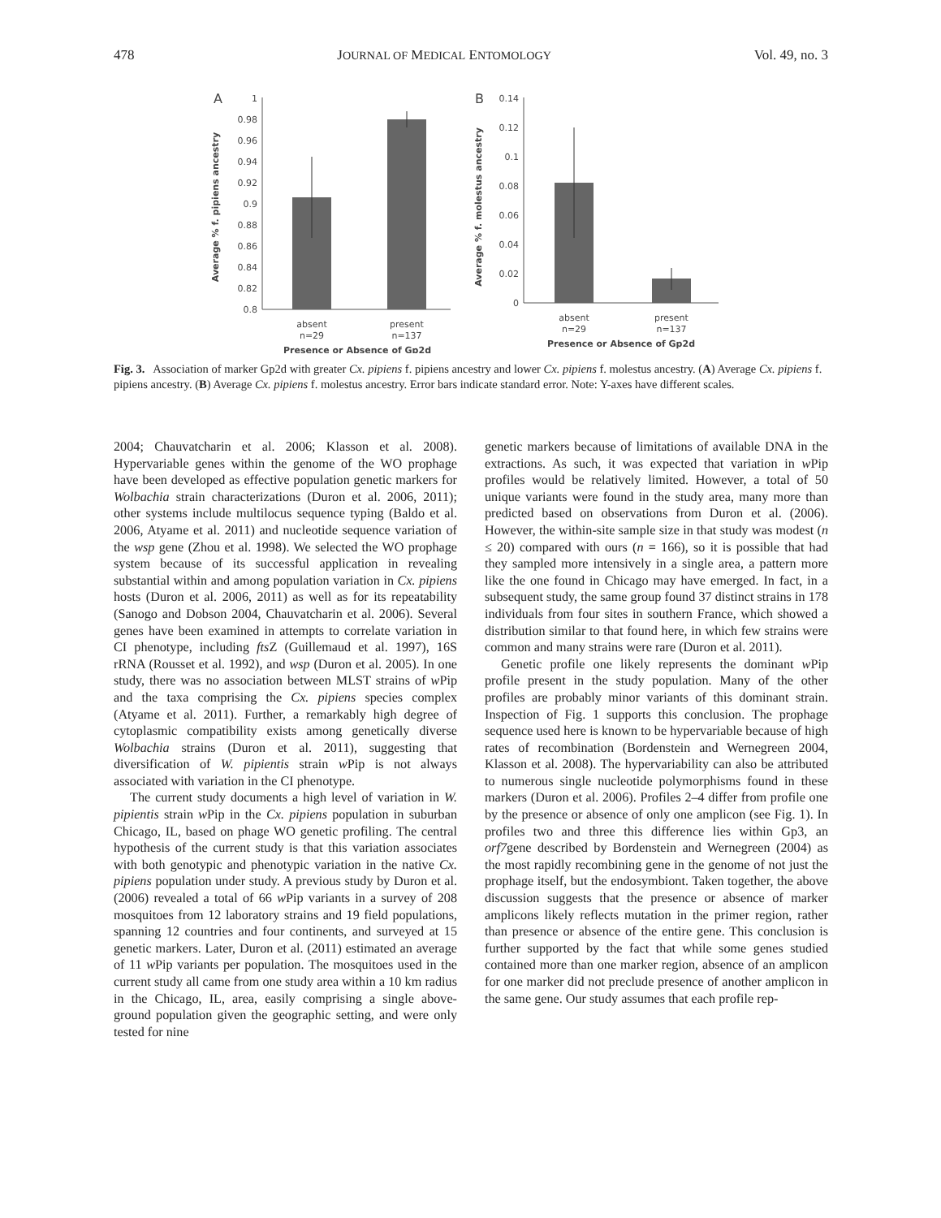478 JOURNAL OF MEDICAL ENTOMOLOGY Vol. 49, no. 3
A
1
0.98
0.96
0.94
0.92
0.9
0.88
0.86
0.84
0.82
0.8
Average % f. pipiens ancestry
absent
n=29
present
n=137
Presence or Absence of Gp2d
B
0.14
0.12
0.1
0.08
0.06
0.04
0.02
0
Average % f. molestus ancestry
absent
n=29
present
n=137
Presence or Absence of Gp2d
Fig. 3. Association of marker Gp2d with greater Cx. pipiens f. pipiens ancestry and lower Cx. pipiens f. molestus ancestry. (A) Average Cx. pipiens f. pipiens ancestry. (B) Average Cx. pipiens f. molestus ancestry. Error bars indicate standard error. Note: Y-axes have different scales.
2004; Chauvatcharin et al. 2006; Klasson et al. 2008). Hypervariable genes within the genome of the WO prophage have been developed as effective population genetic markers for Wolbachia strain characterizations (Duron et al. 2006, 2011); other systems include multilocus sequence typing (Baldo et al. 2006, Atyame et al. 2011) and nucleotide sequence variation of the wsp gene (Zhou et al. 1998). We selected the WO prophage system because of its successful application in revealing substantial within and among population variation in Cx. pipiens hosts (Duron et al. 2006, 2011) as well as for its repeatability (Sanogo and Dobson 2004, Chauvatcharin et al. 2006). Several genes have been examined in attempts to correlate variation in CI phenotype, including fts Z (Guillemaud et al. 1997), 16S rRNA (Rousset et al. 1992), and wsp (Duron et al. 2005). In one study, there was no association between MLST strains of w Pip and the taxa comprising the Cx. pipiens species complex (Atyame et al. 2011). Further, a remarkably high degree of cytoplasmic compatibility exists among genetically diverse Wolbachia strains (Duron et al. 2011), suggesting that diversification of W. pipientis strain w Pip is not always associated with variation in the CI phenotype.
The current study documents a high level of variation in W. pipientis strain w Pip in the Cx. pipiens population in suburban Chicago, IL, based on phage WO genetic profiling. The central hypothesis of the current study is that this variation associates with both genotypic and phenotypic variation in the native Cx. pipiens population under study. A previous study by Duron et al. (2006) revealed a total of 66 w Pip variants in a survey of 208 mosquitoes from 12 laboratory strains and 19 field populations, spanning 12 countries and four continents, and surveyed at 15 genetic markers. Later, Duron et al. (2011) estimated an average of 11 w Pip variants per population. The mosquitoes used in the current study all came from one study area within a 10 km radius in the Chicago, IL, area, easily comprising a single above-ground population given the geographic setting, and were only tested for nine
genetic markers because of limitations of available DNA in the extractions. As such, it was expected that variation in w Pip profiles would be relatively limited. However, a total of 50 unique variants were found in the study area, many more than predicted based on observations from Duron et al. (2006). However, the within-site sample size in that study was modest (n ≤ 20) compared with ours (n = 166), so it is possible that had they sampled more intensively in a single area, a pattern more like the one found in Chicago may have emerged. In fact, in a subsequent study, the same group found 37 distinct strains in 178 individuals from four sites in southern France, which showed a distribution similar to that found here, in which few strains were common and many strains were rare (Duron et al. 2011).
Genetic profile one likely represents the dominant w Pip profile present in the study population. Many of the other profiles are probably minor variants of this dominant strain. Inspection of Fig. 1 supports this conclusion. The prophage sequence used here is known to be hypervariable because of high rates of recombination (Bordenstein and Wernegreen 2004, Klasson et al. 2008). The hypervariability can also be attributed to numerous single nucleotide polymorphisms found in these markers (Duron et al. 2006). Profiles 2–4 differ from profile one by the presence or absence of only one amplicon (see Fig. 1). In profiles two and three this difference lies within Gp3, an orf7gene described by Bordenstein and Wernegreen (2004) as the most rapidly recombining gene in the genome of not just the prophage itself, but the endosymbiont. Taken together, the above discussion suggests that the presence or absence of marker amplicons likely reflects mutation in the primer region, rather than presence or absence of the entire gene. This conclusion is further supported by the fact that while some genes studied contained more than one marker region, absence of an amplicon for one marker did not preclude presence of another amplicon in the same gene. Our study assumes that each profile rep-